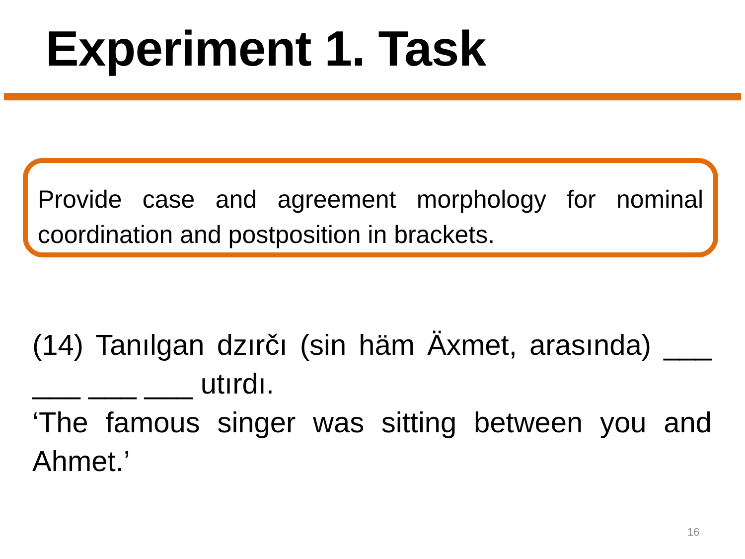Experiment 1. Task
Provide case and agreement morphology for nominal coordination and postposition in brackets.
(14) Tanılgan dzırčı (sin häm Äxmet, arasında) ___ ___ ___ ___ utırdı.
‘The famous singer was sitting between you and Ahmet.’
16